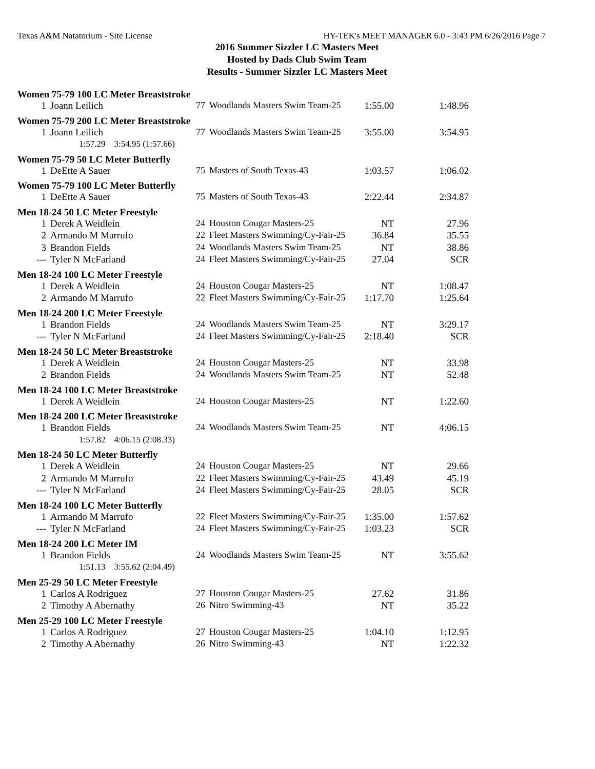Texas A&M Natatorium - Site License HY-TEK's MEET MANAGER 6.0 - 3:43 PM 6/26/2016 Page 7
2016 Summer Sizzler LC Masters Meet
Hosted by Dads Club Swim Team
Results - Summer Sizzler LC Masters Meet
| Women 75-79 100 LC Meter Breaststroke | | | | | |
| 1 | Joann Leilich | 77 | Woodlands Masters Swim Team-25 | 1:55.00 | 1:48.96 |
| Women 75-79 200 LC Meter Breaststroke | | | | | |
| 1 | Joann Leilich | 77 | Woodlands Masters Swim Team-25 | 3:55.00 | 3:54.95 |
| 1:57.29 3:54.95 (1:57.66) | | | | | |
| Women 75-79 50 LC Meter Butterfly | | | | | |
| 1 | DeEtte A Sauer | 75 | Masters of South Texas-43 | 1:03.57 | 1:06.02 |
| Women 75-79 100 LC Meter Butterfly | | | | | |
| 1 | DeEtte A Sauer | 75 | Masters of South Texas-43 | 2:22.44 | 2:34.87 |
| Men 18-24 50 LC Meter Freestyle | | | | | |
| 1 | Derek A Weidlein | 24 | Houston Cougar Masters-25 | NT | 27.96 |
| 2 | Armando M Marrufo | 22 | Fleet Masters Swimming/Cy-Fair-25 | 36.84 | 35.55 |
| 3 | Brandon Fields | 24 | Woodlands Masters Swim Team-25 | NT | 38.86 |
| --- | Tyler N McFarland | 24 | Fleet Masters Swimming/Cy-Fair-25 | 27.04 | SCR |
| Men 18-24 100 LC Meter Freestyle | | | | | |
| 1 | Derek A Weidlein | 24 | Houston Cougar Masters-25 | NT | 1:08.47 |
| 2 | Armando M Marrufo | 22 | Fleet Masters Swimming/Cy-Fair-25 | 1:17.70 | 1:25.64 |
| Men 18-24 200 LC Meter Freestyle | | | | | |
| 1 | Brandon Fields | 24 | Woodlands Masters Swim Team-25 | NT | 3:29.17 |
| --- | Tyler N McFarland | 24 | Fleet Masters Swimming/Cy-Fair-25 | 2:18.40 | SCR |
| Men 18-24 50 LC Meter Breaststroke | | | | | |
| 1 | Derek A Weidlein | 24 | Houston Cougar Masters-25 | NT | 33.98 |
| 2 | Brandon Fields | 24 | Woodlands Masters Swim Team-25 | NT | 52.48 |
| Men 18-24 100 LC Meter Breaststroke | | | | | |
| 1 | Derek A Weidlein | 24 | Houston Cougar Masters-25 | NT | 1:22.60 |
| Men 18-24 200 LC Meter Breaststroke | | | | | |
| 1 | Brandon Fields | 24 | Woodlands Masters Swim Team-25 | NT | 4:06.15 |
| 1:57.82 4:06.15 (2:08.33) | | | | | |
| Men 18-24 50 LC Meter Butterfly | | | | | |
| 1 | Derek A Weidlein | 24 | Houston Cougar Masters-25 | NT | 29.66 |
| 2 | Armando M Marrufo | 22 | Fleet Masters Swimming/Cy-Fair-25 | 43.49 | 45.19 |
| --- | Tyler N McFarland | 24 | Fleet Masters Swimming/Cy-Fair-25 | 28.05 | SCR |
| Men 18-24 100 LC Meter Butterfly | | | | | |
| 1 | Armando M Marrufo | 22 | Fleet Masters Swimming/Cy-Fair-25 | 1:35.00 | 1:57.62 |
| --- | Tyler N McFarland | 24 | Fleet Masters Swimming/Cy-Fair-25 | 1:03.23 | SCR |
| Men 18-24 200 LC Meter IM | | | | | |
| 1 | Brandon Fields | 24 | Woodlands Masters Swim Team-25 | NT | 3:55.62 |
| 1:51.13 3:55.62 (2:04.49) | | | | | |
| Men 25-29 50 LC Meter Freestyle | | | | | |
| 1 | Carlos A Rodriguez | 27 | Houston Cougar Masters-25 | 27.62 | 31.86 |
| 2 | Timothy A Abernathy | 26 | Nitro Swimming-43 | NT | 35.22 |
| Men 25-29 100 LC Meter Freestyle | | | | | |
| 1 | Carlos A Rodriguez | 27 | Houston Cougar Masters-25 | 1:04.10 | 1:12.95 |
| 2 | Timothy A Abernathy | 26 | Nitro Swimming-43 | NT | 1:22.32 |